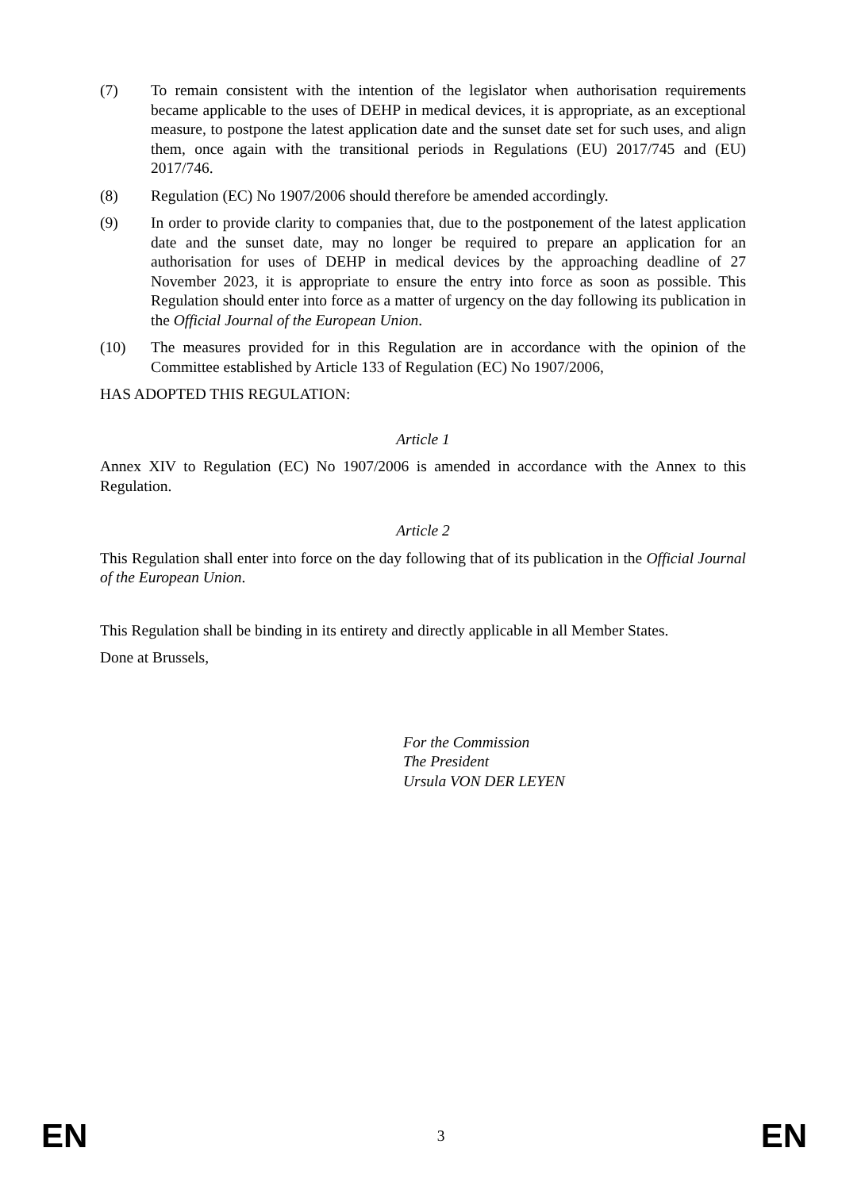(7) To remain consistent with the intention of the legislator when authorisation requirements became applicable to the uses of DEHP in medical devices, it is appropriate, as an exceptional measure, to postpone the latest application date and the sunset date set for such uses, and align them, once again with the transitional periods in Regulations (EU) 2017/745 and (EU) 2017/746.
(8) Regulation (EC) No 1907/2006 should therefore be amended accordingly.
(9) In order to provide clarity to companies that, due to the postponement of the latest application date and the sunset date, may no longer be required to prepare an application for an authorisation for uses of DEHP in medical devices by the approaching deadline of 27 November 2023, it is appropriate to ensure the entry into force as soon as possible. This Regulation should enter into force as a matter of urgency on the day following its publication in the Official Journal of the European Union.
(10) The measures provided for in this Regulation are in accordance with the opinion of the Committee established by Article 133 of Regulation (EC) No 1907/2006,
HAS ADOPTED THIS REGULATION:
Article 1
Annex XIV to Regulation (EC) No 1907/2006 is amended in accordance with the Annex to this Regulation.
Article 2
This Regulation shall enter into force on the day following that of its publication in the Official Journal of the European Union.
This Regulation shall be binding in its entirety and directly applicable in all Member States.
Done at Brussels,
For the Commission
The President
Ursula VON DER LEYEN
EN 3 EN